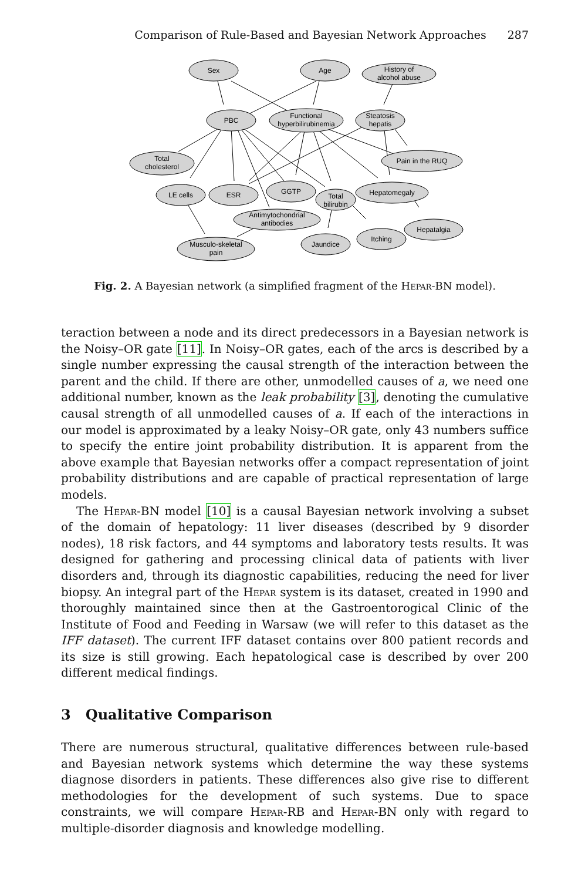Comparison of Rule-Based and Bayesian Network Approaches 287
Sex
Age
History of
alcohol abuse
PBC
Functional
hyperbilirubinemia
Steatosis
hepatis
Total
cholesterol
Pain in the RUQ
LE cells
ESR
GGTP
Total
bilirubin
Hepatomegaly
Antimytochondrial
antibodies
Musculo-skeletal
pain
Jaundice
Itching
Hepatalgia
Fig. 2. A Bayesian network (a simplified fragment of the Hepar-BN model).
teraction between a node and its direct predecessors in a Bayesian network is the Noisy–OR gate [11]. In Noisy–OR gates, each of the arcs is described by a single number expressing the causal strength of the interaction between the parent and the child. If there are other, unmodelled causes of a, we need one additional number, known as the leak probability [3], denoting the cumulative causal strength of all unmodelled causes of a. If each of the interactions in our model is approximated by a leaky Noisy–OR gate, only 43 numbers suffice to specify the entire joint probability distribution. It is apparent from the above example that Bayesian networks offer a compact representation of joint probability distributions and are capable of practical representation of large models.
The Hepar-BN model [10] is a causal Bayesian network involving a subset of the domain of hepatology: 11 liver diseases (described by 9 disorder nodes), 18 risk factors, and 44 symptoms and laboratory tests results. It was designed for gathering and processing clinical data of patients with liver disorders and, through its diagnostic capabilities, reducing the need for liver biopsy. An integral part of the Hepar system is its dataset, created in 1990 and thoroughly maintained since then at the Gastroentorogical Clinic of the Institute of Food and Feeding in Warsaw (we will refer to this dataset as the IFF dataset). The current IFF dataset contains over 800 patient records and its size is still growing. Each hepatological case is described by over 200 different medical findings.
3 Qualitative Comparison
There are numerous structural, qualitative differences between rule-based and Bayesian network systems which determine the way these systems diagnose disorders in patients. These differences also give rise to different methodologies for the development of such systems. Due to space constraints, we will compare Hepar-RB and Hepar-BN only with regard to multiple-disorder diagnosis and knowledge modelling.